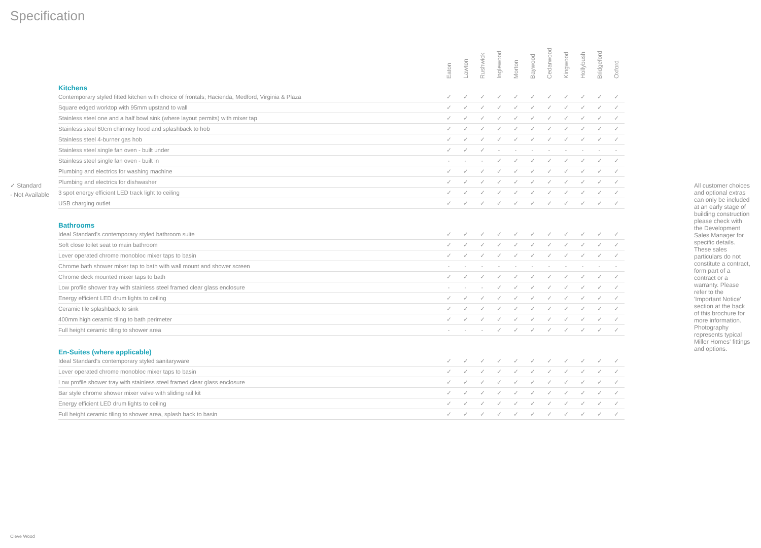Specification
✓ Standard
- Not Available
| | Eaton | Lawton | Rushwick | Inglewood | Morton | Baywood | Cedarwood | Kingwood | Hollybush | Bridgeford | Oxford |
| --- | --- | --- | --- | --- | --- | --- | --- | --- | --- | --- | --- |
| Kitchens | | | | | | | | | | | |
| Contemporary styled fitted kitchen with choice of frontals; Hacienda, Medford, Virginia & Plaza | ✓ | ✓ | ✓ | ✓ | ✓ | ✓ | ✓ | ✓ | ✓ | ✓ | ✓ |
| Square edged worktop with 95mm upstand to wall | ✓ | ✓ | ✓ | ✓ | ✓ | ✓ | ✓ | ✓ | ✓ | ✓ | ✓ |
| Stainless steel one and a half bowl sink (where layout permits) with mixer tap | ✓ | ✓ | ✓ | ✓ | ✓ | ✓ | ✓ | ✓ | ✓ | ✓ | ✓ |
| Stainless steel 60cm chimney hood and splashback to hob | ✓ | ✓ | ✓ | ✓ | ✓ | ✓ | ✓ | ✓ | ✓ | ✓ | ✓ |
| Stainless steel 4-burner gas hob | ✓ | ✓ | ✓ | ✓ | ✓ | ✓ | ✓ | ✓ | ✓ | ✓ | ✓ |
| Stainless steel single fan oven - built under | ✓ | ✓ | ✓ | - | - | - | - | - | - | - | - |
| Stainless steel single fan oven - built in | - | - | - | ✓ | ✓ | ✓ | ✓ | ✓ | ✓ | ✓ | ✓ |
| Plumbing and electrics for washing machine | ✓ | ✓ | ✓ | ✓ | ✓ | ✓ | ✓ | ✓ | ✓ | ✓ | ✓ |
| Plumbing and electrics for dishwasher | ✓ | ✓ | ✓ | ✓ | ✓ | ✓ | ✓ | ✓ | ✓ | ✓ | ✓ |
| 3 spot energy efficient LED track light to ceiling | ✓ | ✓ | ✓ | ✓ | ✓ | ✓ | ✓ | ✓ | ✓ | ✓ | ✓ |
| USB charging outlet | ✓ | ✓ | ✓ | ✓ | ✓ | ✓ | ✓ | ✓ | ✓ | ✓ | ✓ |
| Bathrooms | | | | | | | | | | | |
| Ideal Standard's contemporary styled bathroom suite | ✓ | ✓ | ✓ | ✓ | ✓ | ✓ | ✓ | ✓ | ✓ | ✓ | ✓ |
| Soft close toilet seat to main bathroom | ✓ | ✓ | ✓ | ✓ | ✓ | ✓ | ✓ | ✓ | ✓ | ✓ | ✓ |
| Lever operated chrome monobloc mixer taps to basin | ✓ | ✓ | ✓ | ✓ | ✓ | ✓ | ✓ | ✓ | ✓ | ✓ | ✓ |
| Chrome bath shower mixer tap to bath with wall mount and shower screen | - | - | - | - | - | - | - | - | - | - | - |
| Chrome deck mounted mixer taps to bath | ✓ | ✓ | ✓ | ✓ | ✓ | ✓ | ✓ | ✓ | ✓ | ✓ | ✓ |
| Low profile shower tray with stainless steel framed clear glass enclosure | - | - | - | ✓ | ✓ | ✓ | ✓ | ✓ | ✓ | ✓ | ✓ |
| Energy efficient LED drum lights to ceiling | ✓ | ✓ | ✓ | ✓ | ✓ | ✓ | ✓ | ✓ | ✓ | ✓ | ✓ |
| Ceramic tile splashback to sink | ✓ | ✓ | ✓ | ✓ | ✓ | ✓ | ✓ | ✓ | ✓ | ✓ | ✓ |
| 400mm high ceramic tiling to bath perimeter | ✓ | ✓ | ✓ | ✓ | ✓ | ✓ | ✓ | ✓ | ✓ | ✓ | ✓ |
| Full height ceramic tiling to shower area | - | - | - | ✓ | ✓ | ✓ | ✓ | ✓ | ✓ | ✓ | ✓ |
| En-Suites (where applicable) | | | | | | | | | | | |
| Ideal Standard's contemporary styled sanitaryware | ✓ | ✓ | ✓ | ✓ | ✓ | ✓ | ✓ | ✓ | ✓ | ✓ | ✓ |
| Lever operated chrome monobloc mixer taps to basin | ✓ | ✓ | ✓ | ✓ | ✓ | ✓ | ✓ | ✓ | ✓ | ✓ | ✓ |
| Low profile shower tray with stainless steel framed clear glass enclosure | ✓ | ✓ | ✓ | ✓ | ✓ | ✓ | ✓ | ✓ | ✓ | ✓ | ✓ |
| Bar style chrome shower mixer valve with sliding rail kit | ✓ | ✓ | ✓ | ✓ | ✓ | ✓ | ✓ | ✓ | ✓ | ✓ | ✓ |
| Energy efficient LED drum lights to ceiling | ✓ | ✓ | ✓ | ✓ | ✓ | ✓ | ✓ | ✓ | ✓ | ✓ | ✓ |
| Full height ceramic tiling to shower area, splash back to basin | ✓ | ✓ | ✓ | ✓ | ✓ | ✓ | ✓ | ✓ | ✓ | ✓ | ✓ |
All customer choices and optional extras can only be included at an early stage of building construction please check with the Development Sales Manager for specific details. These sales particulars do not constitute a contract, form part of a contract or a warranty. Please refer to the 'Important Notice' section at the back of this brochure for more information. Photography represents typical Miller Homes' fittings and options.
Cleve Wood